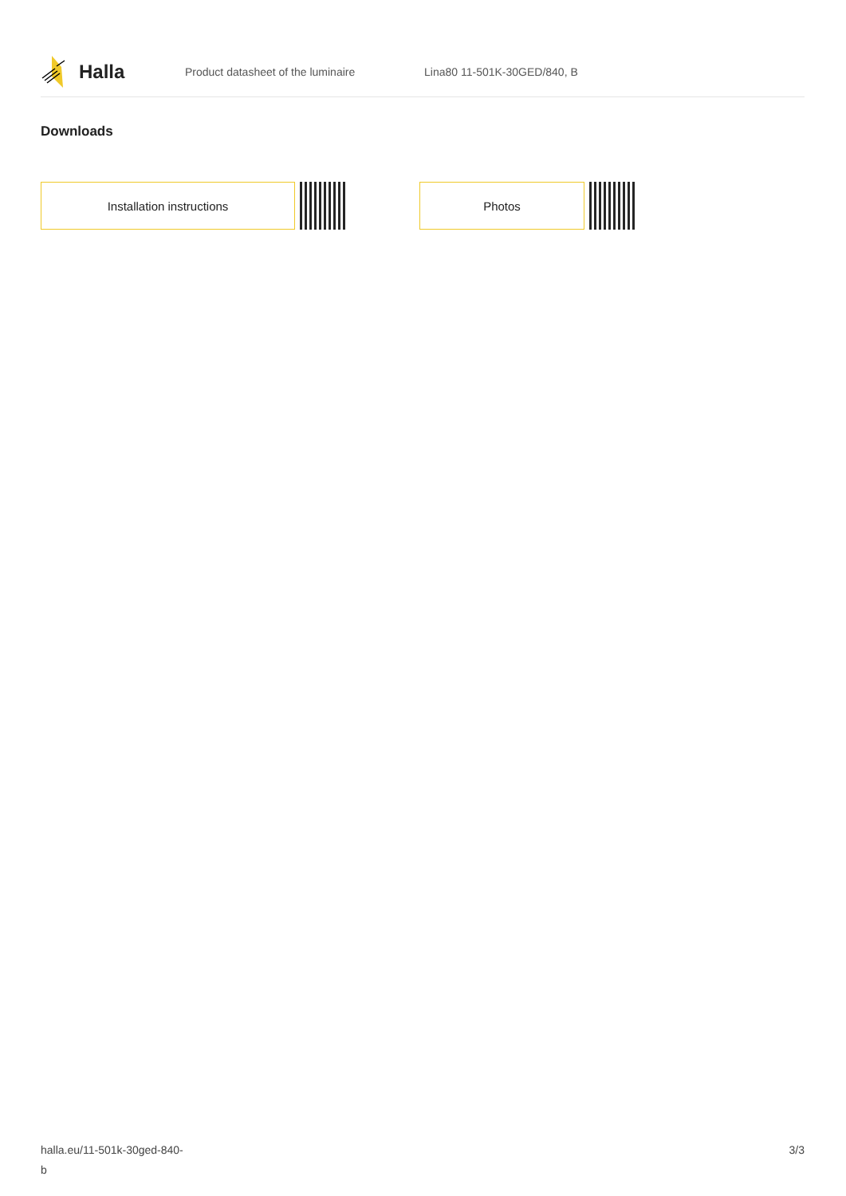Halla
Product datasheet of the luminaire Lina80 11-501K-30GED/840, B
Downloads
Installation instructions Photos
halla.eu/11-501k-30ged-840-
b
3/3